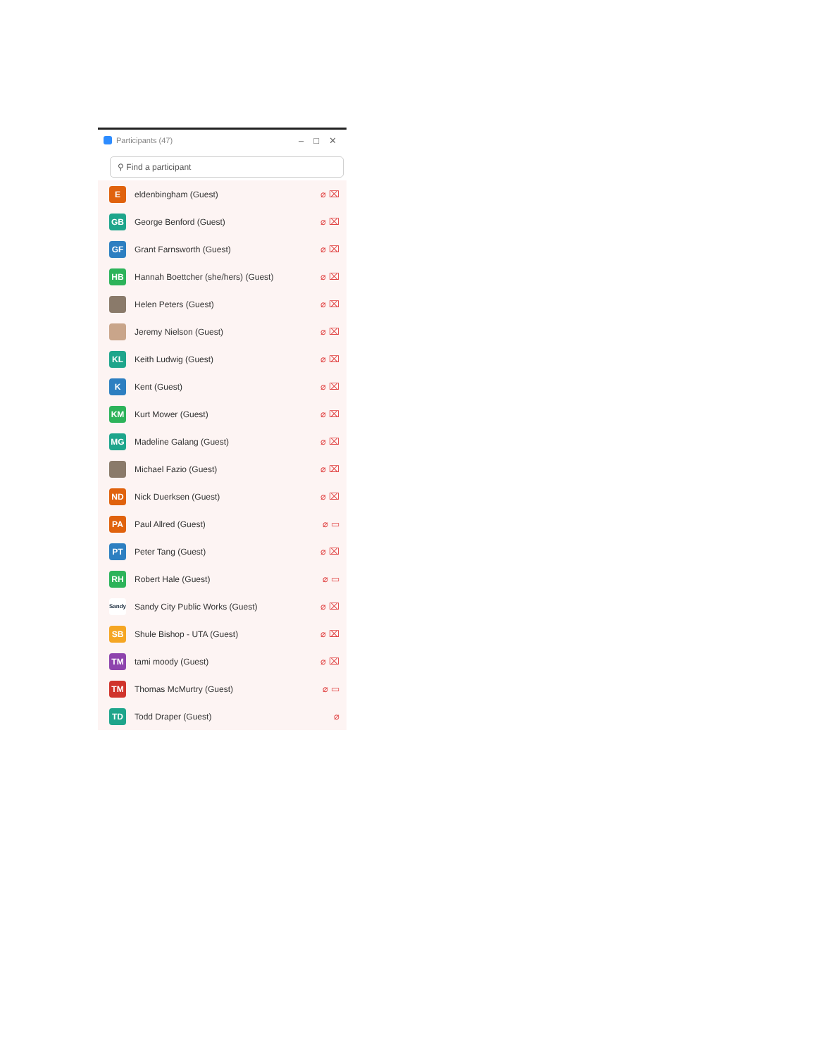Participants (47) – □ ✕
⚲ Find a participant
E
eldenbingham (Guest) ⌀ ⌧
GB
George Benford (Guest) ⌀ ⌧
GF
Grant Farnsworth (Guest) ⌀ ⌧
HB
Hannah Boettcher (she/hers) (Guest) ⌀ ⌧
Helen Peters (Guest) ⌀ ⌧
Jeremy Nielson (Guest) ⌀ ⌧
KL
Keith Ludwig (Guest) ⌀ ⌧
K
Kent (Guest) ⌀ ⌧
KM
Kurt Mower (Guest) ⌀ ⌧
MG
Madeline Galang (Guest) ⌀ ⌧
Michael Fazio (Guest) ⌀ ⌧
ND
Nick Duerksen (Guest) ⌀ ⌧
PA
Paul Allred (Guest) ⌀ ▭
PT
Peter Tang (Guest) ⌀ ⌧
RH
Robert Hale (Guest) ⌀ ▭
Sandy
Sandy City Public Works (Guest) ⌀ ⌧
SB
Shule Bishop - UTA (Guest) ⌀ ⌧
TM
tami moody (Guest) ⌀ ⌧
TM
Thomas McMurtry (Guest) ⌀ ▭
TD
Todd Draper (Guest) ⌀